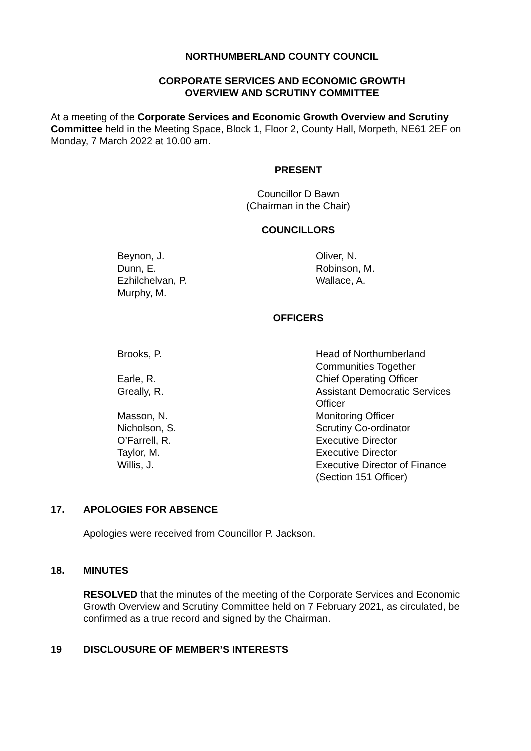NORTHUMBERLAND COUNTY COUNCIL
CORPORATE SERVICES AND ECONOMIC GROWTH
OVERVIEW AND SCRUTINY COMMITTEE
At a meeting of the Corporate Services and Economic Growth Overview and Scrutiny Committee held in the Meeting Space, Block 1, Floor 2, County Hall, Morpeth, NE61 2EF on Monday, 7 March 2022 at 10.00 am.
PRESENT
Councillor D Bawn
(Chairman in the Chair)
COUNCILLORS
| Beynon, J. Dunn, E. Ezhilchelvan, P. Murphy, M. | Oliver, N. Robinson, M. Wallace, A. |
OFFICERS
| Brooks, P. | Head of Northumberland Communities Together |
| Earle, R. | Chief Operating Officer |
| Greally, R. | Assistant Democratic Services Officer |
| Masson, N. | Monitoring Officer |
| Nicholson, S. | Scrutiny Co-ordinator |
| O’Farrell, R. | Executive Director |
| Taylor, M. | Executive Director |
| Willis, J. | Executive Director of Finance (Section 151 Officer) |
17. APOLOGIES FOR ABSENCE
Apologies were received from Councillor P. Jackson.
18. MINUTES
RESOLVED that the minutes of the meeting of the Corporate Services and Economic Growth Overview and Scrutiny Committee held on 7 February 2021, as circulated, be confirmed as a true record and signed by the Chairman.
19 DISCLOUSURE OF MEMBER’S INTERESTS